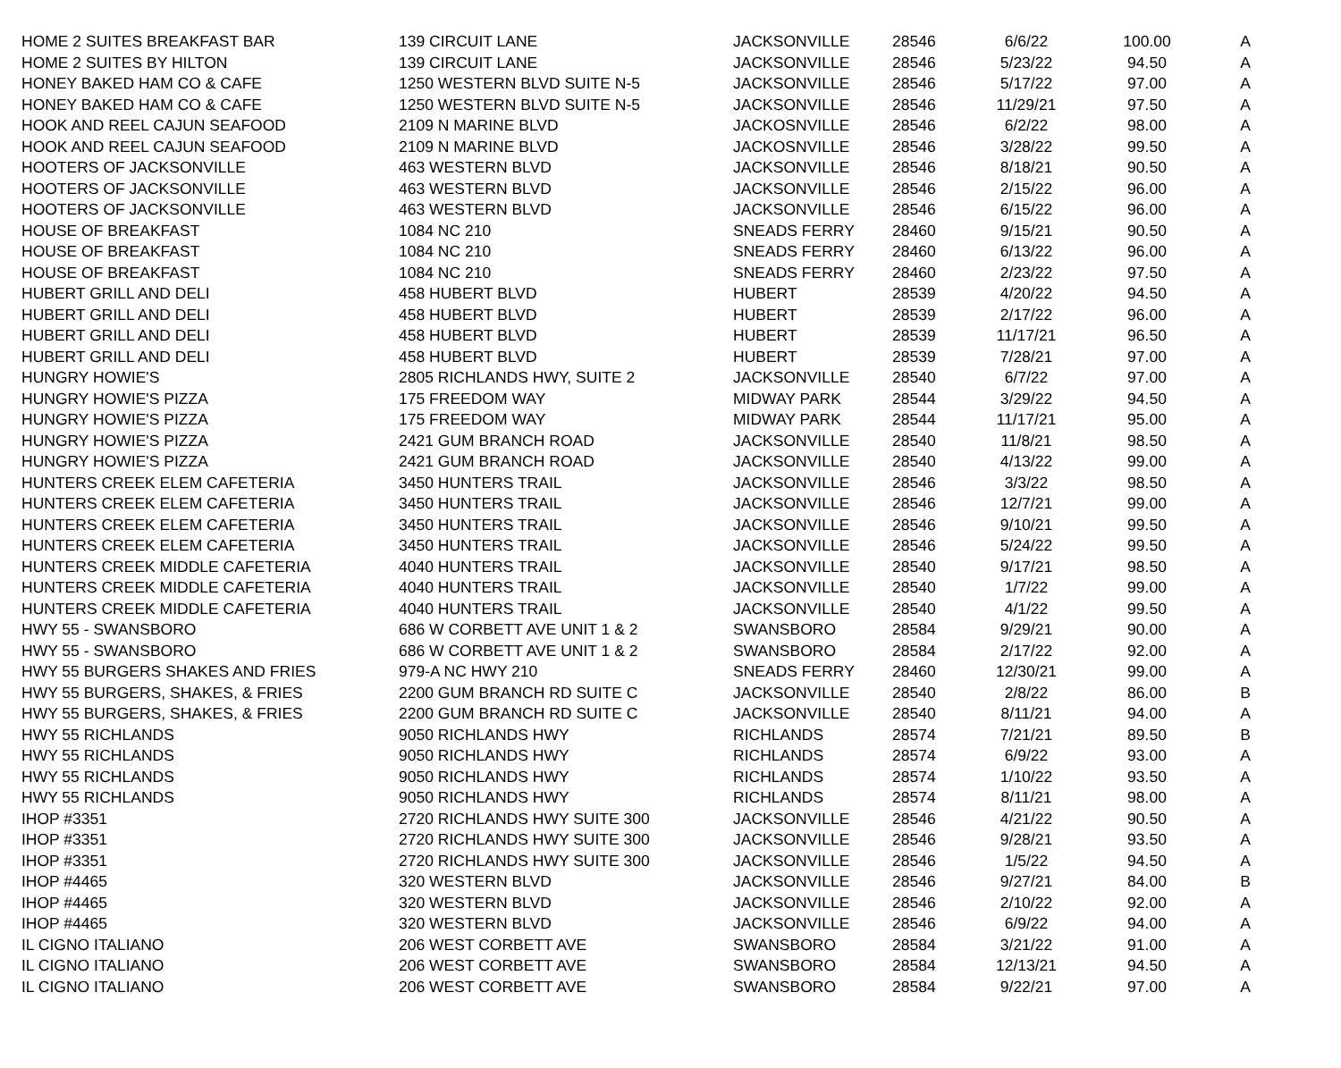| HOME 2 SUITES BREAKFAST BAR | 139 CIRCUIT LANE | JACKSONVILLE | 28546 | 6/6/22 | 100.00 | A |
| HOME 2 SUITES BY HILTON | 139 CIRCUIT LANE | JACKSONVILLE | 28546 | 5/23/22 | 94.50 | A |
| HONEY BAKED HAM CO & CAFE | 1250 WESTERN BLVD SUITE N-5 | JACKSONVILLE | 28546 | 5/17/22 | 97.00 | A |
| HONEY BAKED HAM CO & CAFE | 1250 WESTERN BLVD SUITE N-5 | JACKSONVILLE | 28546 | 11/29/21 | 97.50 | A |
| HOOK AND REEL CAJUN SEAFOOD | 2109 N MARINE BLVD | JACKOSNVILLE | 28546 | 6/2/22 | 98.00 | A |
| HOOK AND REEL CAJUN SEAFOOD | 2109 N MARINE BLVD | JACKOSNVILLE | 28546 | 3/28/22 | 99.50 | A |
| HOOTERS OF JACKSONVILLE | 463 WESTERN BLVD | JACKSONVILLE | 28546 | 8/18/21 | 90.50 | A |
| HOOTERS OF JACKSONVILLE | 463 WESTERN BLVD | JACKSONVILLE | 28546 | 2/15/22 | 96.00 | A |
| HOOTERS OF JACKSONVILLE | 463 WESTERN BLVD | JACKSONVILLE | 28546 | 6/15/22 | 96.00 | A |
| HOUSE OF BREAKFAST | 1084 NC 210 | SNEADS FERRY | 28460 | 9/15/21 | 90.50 | A |
| HOUSE OF BREAKFAST | 1084 NC 210 | SNEADS FERRY | 28460 | 6/13/22 | 96.00 | A |
| HOUSE OF BREAKFAST | 1084 NC 210 | SNEADS FERRY | 28460 | 2/23/22 | 97.50 | A |
| HUBERT GRILL AND DELI | 458 HUBERT BLVD | HUBERT | 28539 | 4/20/22 | 94.50 | A |
| HUBERT GRILL AND DELI | 458 HUBERT BLVD | HUBERT | 28539 | 2/17/22 | 96.00 | A |
| HUBERT GRILL AND DELI | 458 HUBERT BLVD | HUBERT | 28539 | 11/17/21 | 96.50 | A |
| HUBERT GRILL AND DELI | 458 HUBERT BLVD | HUBERT | 28539 | 7/28/21 | 97.00 | A |
| HUNGRY HOWIE'S | 2805 RICHLANDS HWY, SUITE 2 | JACKSONVILLE | 28540 | 6/7/22 | 97.00 | A |
| HUNGRY HOWIE'S PIZZA | 175 FREEDOM WAY | MIDWAY PARK | 28544 | 3/29/22 | 94.50 | A |
| HUNGRY HOWIE'S PIZZA | 175 FREEDOM WAY | MIDWAY PARK | 28544 | 11/17/21 | 95.00 | A |
| HUNGRY HOWIE'S PIZZA | 2421 GUM BRANCH ROAD | JACKSONVILLE | 28540 | 11/8/21 | 98.50 | A |
| HUNGRY HOWIE'S PIZZA | 2421 GUM BRANCH ROAD | JACKSONVILLE | 28540 | 4/13/22 | 99.00 | A |
| HUNTERS CREEK ELEM CAFETERIA | 3450 HUNTERS TRAIL | JACKSONVILLE | 28546 | 3/3/22 | 98.50 | A |
| HUNTERS CREEK ELEM CAFETERIA | 3450 HUNTERS TRAIL | JACKSONVILLE | 28546 | 12/7/21 | 99.00 | A |
| HUNTERS CREEK ELEM CAFETERIA | 3450 HUNTERS TRAIL | JACKSONVILLE | 28546 | 9/10/21 | 99.50 | A |
| HUNTERS CREEK ELEM CAFETERIA | 3450 HUNTERS TRAIL | JACKSONVILLE | 28546 | 5/24/22 | 99.50 | A |
| HUNTERS CREEK MIDDLE CAFETERIA | 4040 HUNTERS TRAIL | JACKSONVILLE | 28540 | 9/17/21 | 98.50 | A |
| HUNTERS CREEK MIDDLE CAFETERIA | 4040 HUNTERS TRAIL | JACKSONVILLE | 28540 | 1/7/22 | 99.00 | A |
| HUNTERS CREEK MIDDLE CAFETERIA | 4040 HUNTERS TRAIL | JACKSONVILLE | 28540 | 4/1/22 | 99.50 | A |
| HWY 55 - SWANSBORO | 686 W CORBETT AVE UNIT 1 & 2 | SWANSBORO | 28584 | 9/29/21 | 90.00 | A |
| HWY 55 - SWANSBORO | 686 W CORBETT AVE UNIT 1 & 2 | SWANSBORO | 28584 | 2/17/22 | 92.00 | A |
| HWY 55 BURGERS SHAKES AND FRIES | 979-A NC HWY 210 | SNEADS FERRY | 28460 | 12/30/21 | 99.00 | A |
| HWY 55 BURGERS, SHAKES, & FRIES | 2200 GUM BRANCH RD SUITE C | JACKSONVILLE | 28540 | 2/8/22 | 86.00 | B |
| HWY 55 BURGERS, SHAKES, & FRIES | 2200 GUM BRANCH RD SUITE C | JACKSONVILLE | 28540 | 8/11/21 | 94.00 | A |
| HWY 55 RICHLANDS | 9050 RICHLANDS HWY | RICHLANDS | 28574 | 7/21/21 | 89.50 | B |
| HWY 55 RICHLANDS | 9050 RICHLANDS HWY | RICHLANDS | 28574 | 6/9/22 | 93.00 | A |
| HWY 55 RICHLANDS | 9050 RICHLANDS HWY | RICHLANDS | 28574 | 1/10/22 | 93.50 | A |
| HWY 55 RICHLANDS | 9050 RICHLANDS HWY | RICHLANDS | 28574 | 8/11/21 | 98.00 | A |
| IHOP #3351 | 2720 RICHLANDS HWY SUITE 300 | JACKSONVILLE | 28546 | 4/21/22 | 90.50 | A |
| IHOP #3351 | 2720 RICHLANDS HWY SUITE 300 | JACKSONVILLE | 28546 | 9/28/21 | 93.50 | A |
| IHOP #3351 | 2720 RICHLANDS HWY SUITE 300 | JACKSONVILLE | 28546 | 1/5/22 | 94.50 | A |
| IHOP #4465 | 320 WESTERN BLVD | JACKSONVILLE | 28546 | 9/27/21 | 84.00 | B |
| IHOP #4465 | 320 WESTERN BLVD | JACKSONVILLE | 28546 | 2/10/22 | 92.00 | A |
| IHOP #4465 | 320 WESTERN BLVD | JACKSONVILLE | 28546 | 6/9/22 | 94.00 | A |
| IL CIGNO ITALIANO | 206 WEST CORBETT AVE | SWANSBORO | 28584 | 3/21/22 | 91.00 | A |
| IL CIGNO ITALIANO | 206 WEST CORBETT AVE | SWANSBORO | 28584 | 12/13/21 | 94.50 | A |
| IL CIGNO ITALIANO | 206 WEST CORBETT AVE | SWANSBORO | 28584 | 9/22/21 | 97.00 | A |